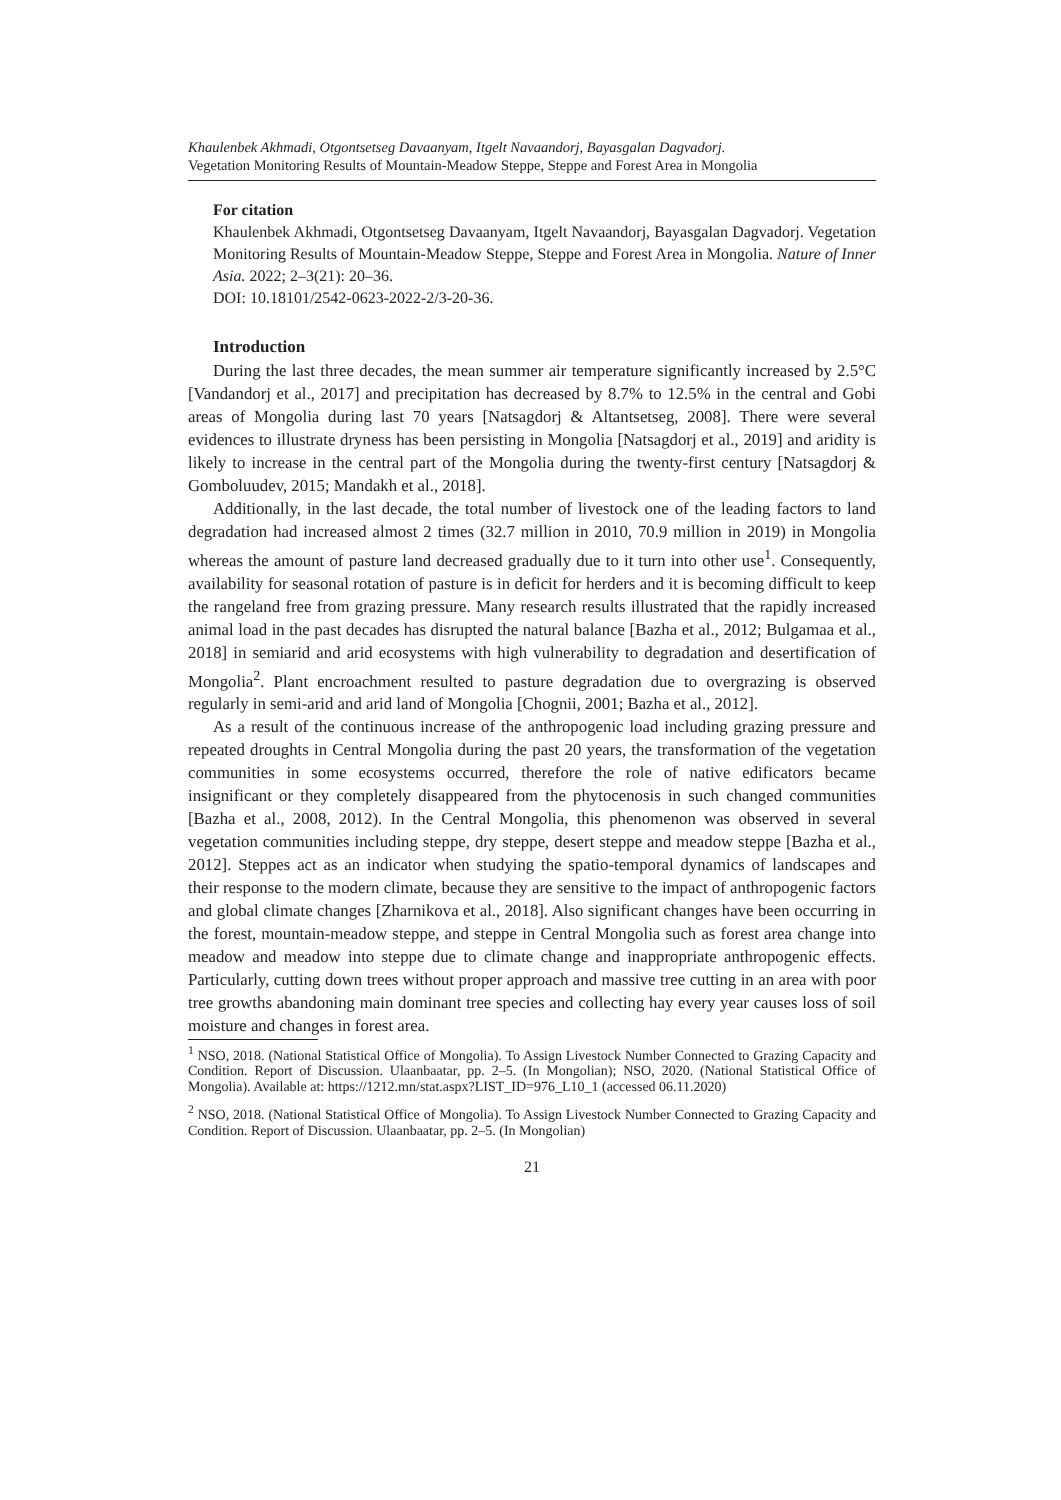Khaulenbek Akhmadi, Otgontsetseg Davaanyam, Itgelt Navaandorj, Bayasgalan Dagvadorj.
Vegetation Monitoring Results of Mountain-Meadow Steppe, Steppe and Forest Area in Mongolia
For citation
Khaulenbek Akhmadi, Otgontsetseg Davaanyam, Itgelt Navaandorj, Bayasgalan Dagvadorj. Vegetation Monitoring Results of Mountain-Meadow Steppe, Steppe and Forest Area in Mongolia. Nature of Inner Asia. 2022; 2–3(21): 20–36.
DOI: 10.18101/2542-0623-2022-2/3-20-36.
Introduction
During the last three decades, the mean summer air temperature significantly increased by 2.5°C [Vandandorj et al., 2017] and precipitation has decreased by 8.7% to 12.5% in the central and Gobi areas of Mongolia during last 70 years [Natsagdorj & Altantsetseg, 2008]. There were several evidences to illustrate dryness has been persisting in Mongolia [Natsagdorj et al., 2019] and aridity is likely to increase in the central part of the Mongolia during the twenty-first century [Natsagdorj & Gomboluudev, 2015; Mandakh et al., 2018].
Additionally, in the last decade, the total number of livestock one of the leading factors to land degradation had increased almost 2 times (32.7 million in 2010, 70.9 million in 2019) in Mongolia whereas the amount of pasture land decreased gradually due to it turn into other use<sup>1</sup>. Consequently, availability for seasonal rotation of pasture is in deficit for herders and it is becoming difficult to keep the rangeland free from grazing pressure. Many research results illustrated that the rapidly increased animal load in the past decades has disrupted the natural balance [Bazha et al., 2012; Bulgamaa et al., 2018] in semiarid and arid ecosystems with high vulnerability to degradation and desertification of Mongolia<sup>2</sup>. Plant encroachment resulted to pasture degradation due to overgrazing is observed regularly in semi-arid and arid land of Mongolia [Chognii, 2001; Bazha et al., 2012].
As a result of the continuous increase of the anthropogenic load including grazing pressure and repeated droughts in Central Mongolia during the past 20 years, the transformation of the vegetation communities in some ecosystems occurred, therefore the role of native edificators became insignificant or they completely disappeared from the phytocenosis in such changed communities [Bazha et al., 2008, 2012). In the Central Mongolia, this phenomenon was observed in several vegetation communities including steppe, dry steppe, desert steppe and meadow steppe [Bazha et al., 2012]. Steppes act as an indicator when studying the spatio-temporal dynamics of landscapes and their response to the modern climate, because they are sensitive to the impact of anthropogenic factors and global climate changes [Zharnikova et al., 2018]. Also significant changes have been occurring in the forest, mountain-meadow steppe, and steppe in Central Mongolia such as forest area change into meadow and meadow into steppe due to climate change and inappropriate anthropogenic effects. Particularly, cutting down trees without proper approach and massive tree cutting in an area with poor tree growths abandoning main dominant tree species and collecting hay every year causes loss of soil moisture and changes in forest area.
<sup>1</sup> NSO, 2018. (National Statistical Office of Mongolia). To Assign Livestock Number Connected to Grazing Capacity and Condition. Report of Discussion. Ulaanbaatar, pp. 2–5. (In Mongolian); NSO, 2020. (National Statistical Office of Mongolia). Available at: https://1212.mn/stat.aspx?LIST_ID=976_L10_1 (accessed 06.11.2020)
<sup>2</sup> NSO, 2018. (National Statistical Office of Mongolia). To Assign Livestock Number Connected to Grazing Capacity and Condition. Report of Discussion. Ulaanbaatar, pp. 2–5. (In Mongolian)
21